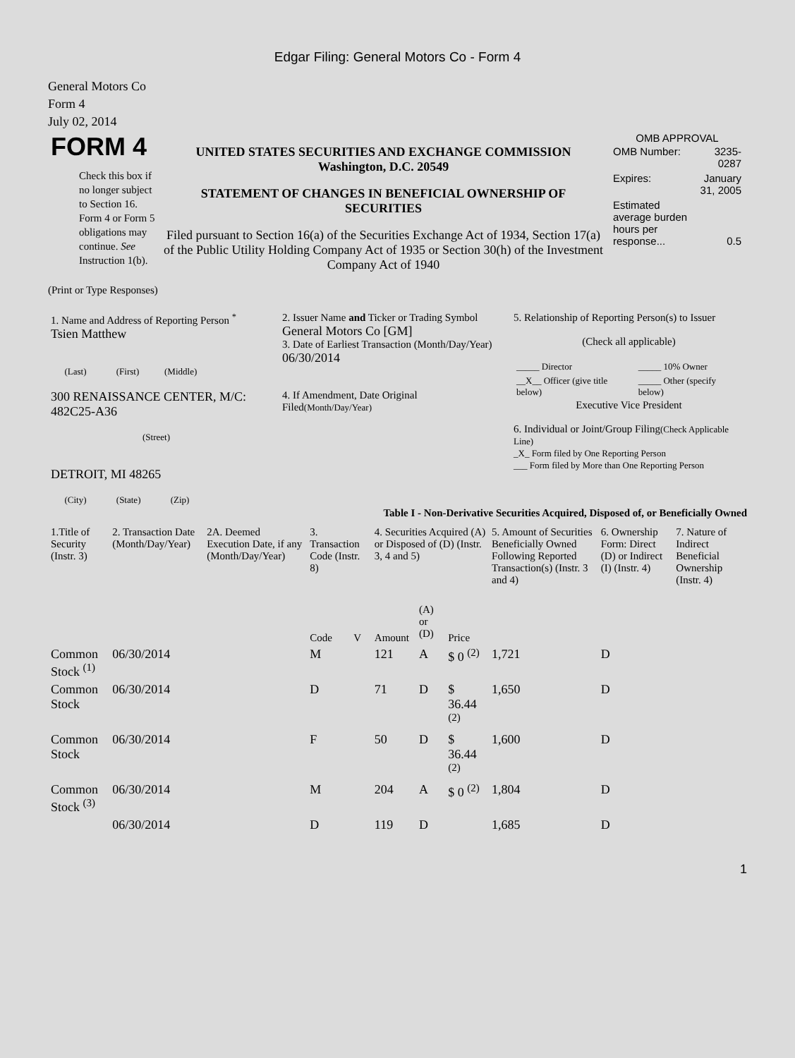Edgar Filing: General Motors Co - Form 4
General Motors Co
Form 4
July 02, 2014
| FORM 4 Check this box if no longer subject to Section 16. Form 4 or Form 5 obligations may continue. See Instruction 1(b). | UNITED STATES SECURITIES AND EXCHANGE COMMISSION Washington, D.C. 20549 STATEMENT OF CHANGES IN BENEFICIAL OWNERSHIP OF SECURITIES Filed pursuant to Section 16(a) of the Securities Exchange Act of 1934, Section 17(a) of the Public Utility Holding Company Act of 1935 or Section 30(h) of the Investment Company Act of 1940 | OMB APPROVAL / OMB Number: / 3235-0287 / / Expires: / January 31, 2005 / / Estimated average burden hours per response... / 0.5 / |
(Print or Type Responses)
| 1. Name and Address of Reporting Person <sup>*</sup> Tsien Matthew (Last) (First) (Middle) 300 RENAISSANCE CENTER, M/C: 482C25-A36 (Street) DETROIT, MI 48265 (City) (State) (Zip) | 2. Issuer Name and Ticker or Trading Symbol General Motors Co [GM] 3. Date of Earliest Transaction (Month/Day/Year) 06/30/2014 4. If Amendment, Date Original Filed (Month/Day/Year) | 5. Relationship of Reporting Person(s) to Issuer (Check all applicable) / _____ Director / _____ 10% Owner / / __X__ Officer (give title below) / _____ Other (specify below) / Executive Vice President 6. Individual or Joint/Group Filing (Check Applicable Line) _X_ Form filed by One Reporting Person ___ Form filed by More than One Reporting Person |
Table I - Non-Derivative Securities Acquired, Disposed of, or Beneficially Owned
| 1.Title of Security (Instr. 3) | 2. Transaction Date (Month/Day/Year) | 2A. Deemed Execution Date, if any (Month/Day/Year) | 3. Transaction Code (Instr. 8) | | 4. Securities Acquired (A) or Disposed of (D) (Instr. 3, 4 and 5) | | | 5. Amount of Securities Beneficially Owned Following Reported Transaction(s) (Instr. 3 and 4) | 6. Ownership Form: Direct (D) or Indirect (I) (Instr. 4) | 7. Nature of Indirect Beneficial Ownership (Instr. 4) |
| --- | --- | --- | --- | --- | --- | --- | --- | --- | --- | --- |
| | | | Code | V | Amount | (A) or (D) | Price | | | |
| Common Stock <sup>(1)</sup> | 06/30/2014 | | M | | 121 | A | $ 0 <sup>(2)</sup> | 1,721 | D | |
| Common Stock | 06/30/2014 | | D | | 71 | D | $ 36.44 <sup>(2)</sup> | 1,650 | D | |
| Common Stock | 06/30/2014 | | F | | 50 | D | $ 36.44 <sup>(2)</sup> | 1,600 | D | |
| Common Stock <sup>(3)</sup> | 06/30/2014 | | M | | 204 | A | $ 0 <sup>(2)</sup> | 1,804 | D | |
| | 06/30/2014 | | D | | 119 | D | | 1,685 | D | |
1